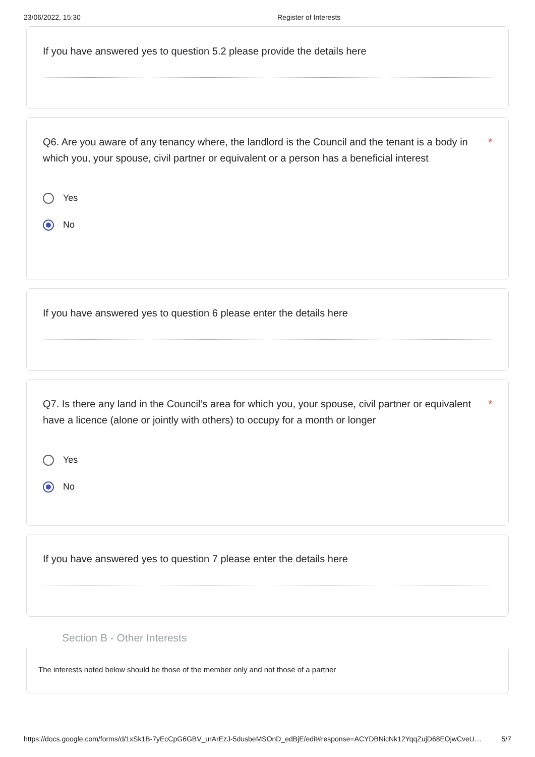23/06/2022, 15:30 Register of Interests
If you have answered yes to question 5.2 please provide the details here
Q6. Are you aware of any tenancy where, the landlord is the Council and the tenant is a body in which you, your spouse, civil partner or equivalent or a person has a beneficial interest *
Yes
No
If you have answered yes to question 6 please enter the details here
Q7. Is there any land in the Council’s area for which you, your spouse, civil partner or equivalent have a licence (alone or jointly with others) to occupy for a month or longer *
Yes
No
If you have answered yes to question 7 please enter the details here
Section B - Other Interests
The interests noted below should be those of the member only and not those of a partner
https://docs.google.com/forms/d/1xSk1B-7yEcCpG6GBV_urArEzJ-5dusbeMSOnD_edBjE/edit#response=ACYDBNicNk12YqqZujD68EOjwCveU… 5/7